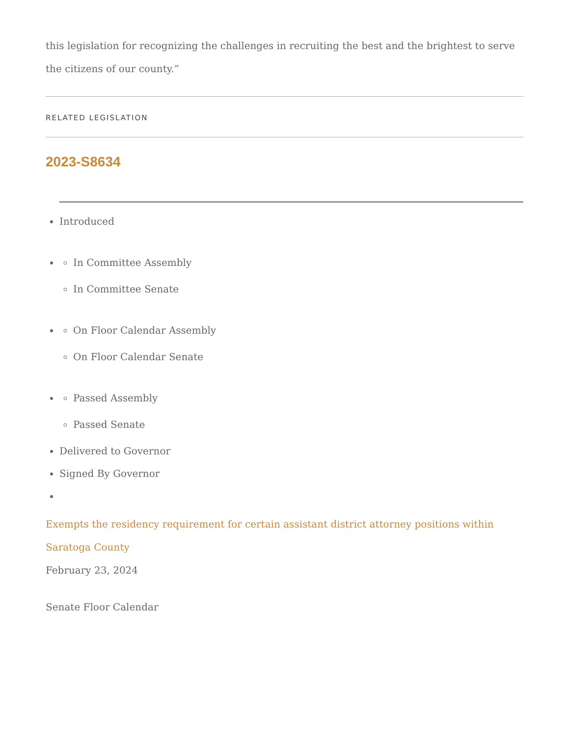this legislation for recognizing the challenges in recruiting the best and the brightest to serve the citizens of our county.”
RELATED LEGISLATION
2023-S8634
Introduced
In Committee Assembly
In Committee Senate
On Floor Calendar Assembly
On Floor Calendar Senate
Passed Assembly
Passed Senate
Delivered to Governor
Signed By Governor
Exempts the residency requirement for certain assistant district attorney positions within Saratoga County
February 23, 2024
Senate Floor Calendar